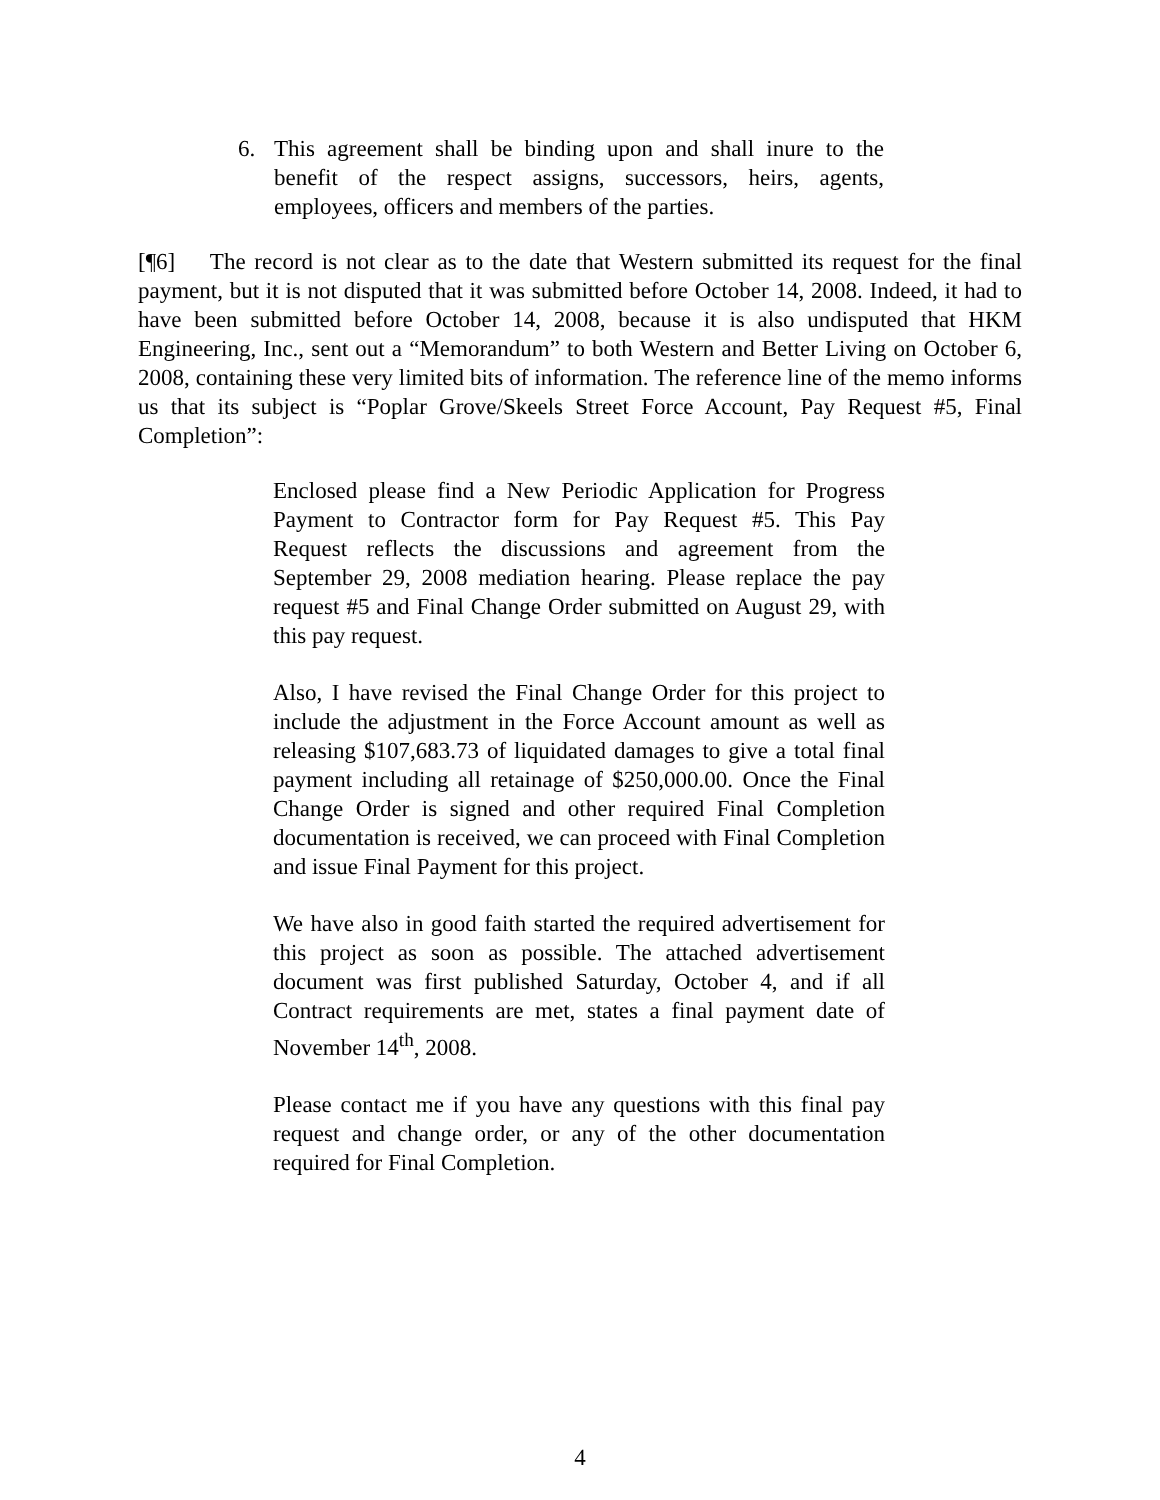6. This agreement shall be binding upon and shall inure to the benefit of the respect assigns, successors, heirs, agents, employees, officers and members of the parties.
[¶6] The record is not clear as to the date that Western submitted its request for the final payment, but it is not disputed that it was submitted before October 14, 2008. Indeed, it had to have been submitted before October 14, 2008, because it is also undisputed that HKM Engineering, Inc., sent out a “Memorandum” to both Western and Better Living on October 6, 2008, containing these very limited bits of information. The reference line of the memo informs us that its subject is “Poplar Grove/Skeels Street Force Account, Pay Request #5, Final Completion”:
Enclosed please find a New Periodic Application for Progress Payment to Contractor form for Pay Request #5. This Pay Request reflects the discussions and agreement from the September 29, 2008 mediation hearing. Please replace the pay request #5 and Final Change Order submitted on August 29, with this pay request.
Also, I have revised the Final Change Order for this project to include the adjustment in the Force Account amount as well as releasing $107,683.73 of liquidated damages to give a total final payment including all retainage of $250,000.00. Once the Final Change Order is signed and other required Final Completion documentation is received, we can proceed with Final Completion and issue Final Payment for this project.
We have also in good faith started the required advertisement for this project as soon as possible. The attached advertisement document was first published Saturday, October 4, and if all Contract requirements are met, states a final payment date of November 14<sup>th</sup>, 2008.
Please contact me if you have any questions with this final pay request and change order, or any of the other documentation required for Final Completion.
4